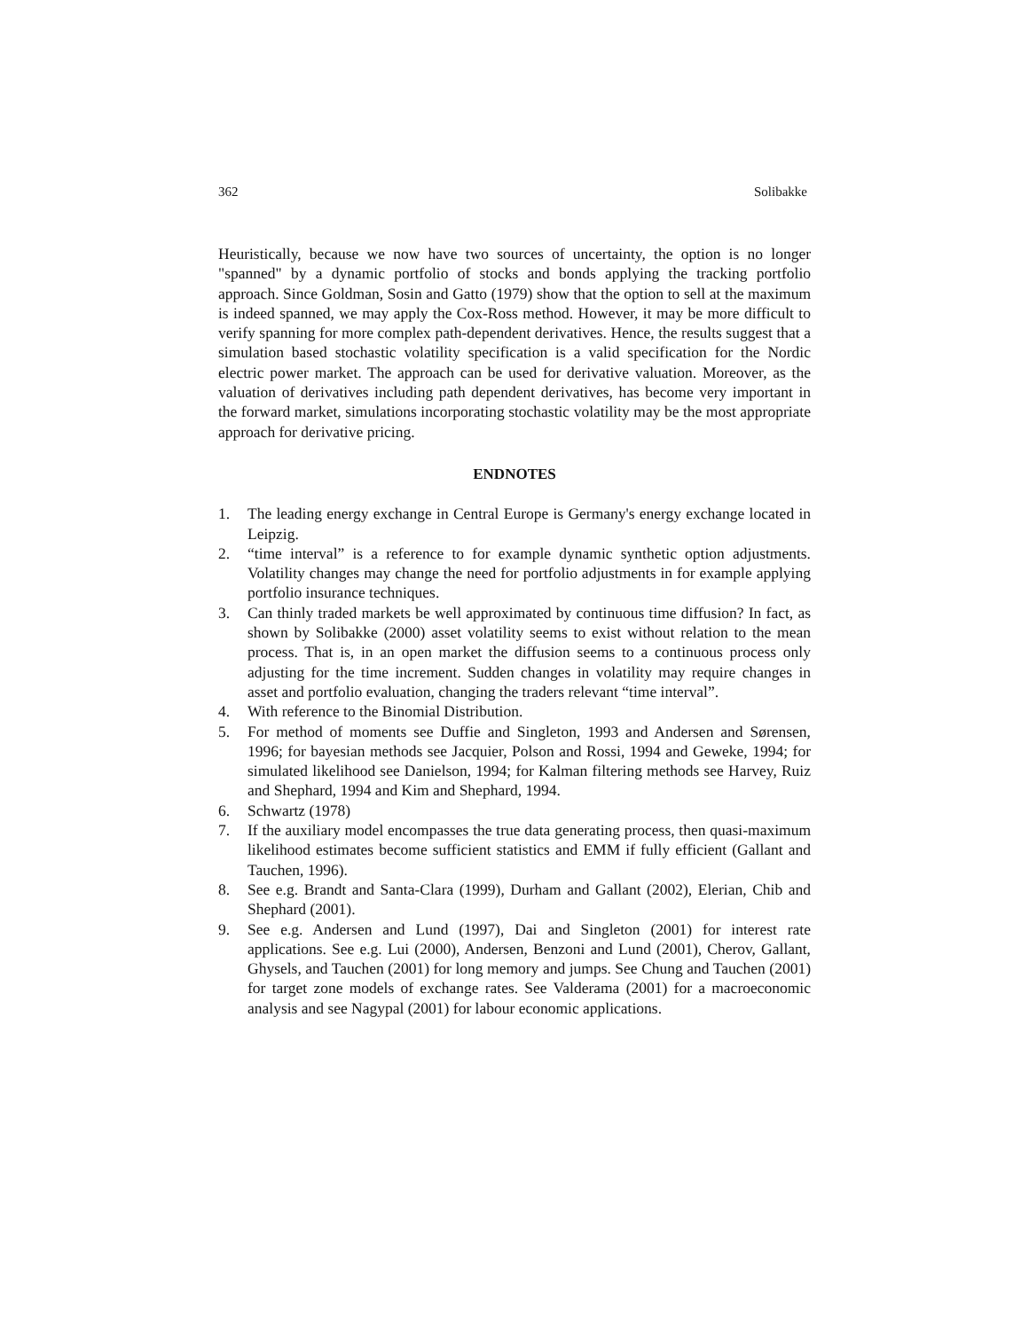362 Solibakke
Heuristically, because we now have two sources of uncertainty, the option is no longer "spanned" by a dynamic portfolio of stocks and bonds applying the tracking portfolio approach. Since Goldman, Sosin and Gatto (1979) show that the option to sell at the maximum is indeed spanned, we may apply the Cox-Ross method. However, it may be more difficult to verify spanning for more complex path-dependent derivatives. Hence, the results suggest that a simulation based stochastic volatility specification is a valid specification for the Nordic electric power market. The approach can be used for derivative valuation. Moreover, as the valuation of derivatives including path dependent derivatives, has become very important in the forward market, simulations incorporating stochastic volatility may be the most appropriate approach for derivative pricing.
ENDNOTES
1. The leading energy exchange in Central Europe is Germany's energy exchange located in Leipzig.
2. “time interval” is a reference to for example dynamic synthetic option adjustments. Volatility changes may change the need for portfolio adjustments in for example applying portfolio insurance techniques.
3. Can thinly traded markets be well approximated by continuous time diffusion? In fact, as shown by Solibakke (2000) asset volatility seems to exist without relation to the mean process. That is, in an open market the diffusion seems to a continuous process only adjusting for the time increment. Sudden changes in volatility may require changes in asset and portfolio evaluation, changing the traders relevant “time interval”.
4. With reference to the Binomial Distribution.
5. For method of moments see Duffie and Singleton, 1993 and Andersen and Sørensen, 1996; for bayesian methods see Jacquier, Polson and Rossi, 1994 and Geweke, 1994; for simulated likelihood see Danielson, 1994; for Kalman filtering methods see Harvey, Ruiz and Shephard, 1994 and Kim and Shephard, 1994.
6. Schwartz (1978)
7. If the auxiliary model encompasses the true data generating process, then quasi-maximum likelihood estimates become sufficient statistics and EMM if fully efficient (Gallant and Tauchen, 1996).
8. See e.g. Brandt and Santa-Clara (1999), Durham and Gallant (2002), Elerian, Chib and Shephard (2001).
9. See e.g. Andersen and Lund (1997), Dai and Singleton (2001) for interest rate applications. See e.g. Lui (2000), Andersen, Benzoni and Lund (2001), Cherov, Gallant, Ghysels, and Tauchen (2001) for long memory and jumps. See Chung and Tauchen (2001) for target zone models of exchange rates. See Valderama (2001) for a macroeconomic analysis and see Nagypal (2001) for labour economic applications.